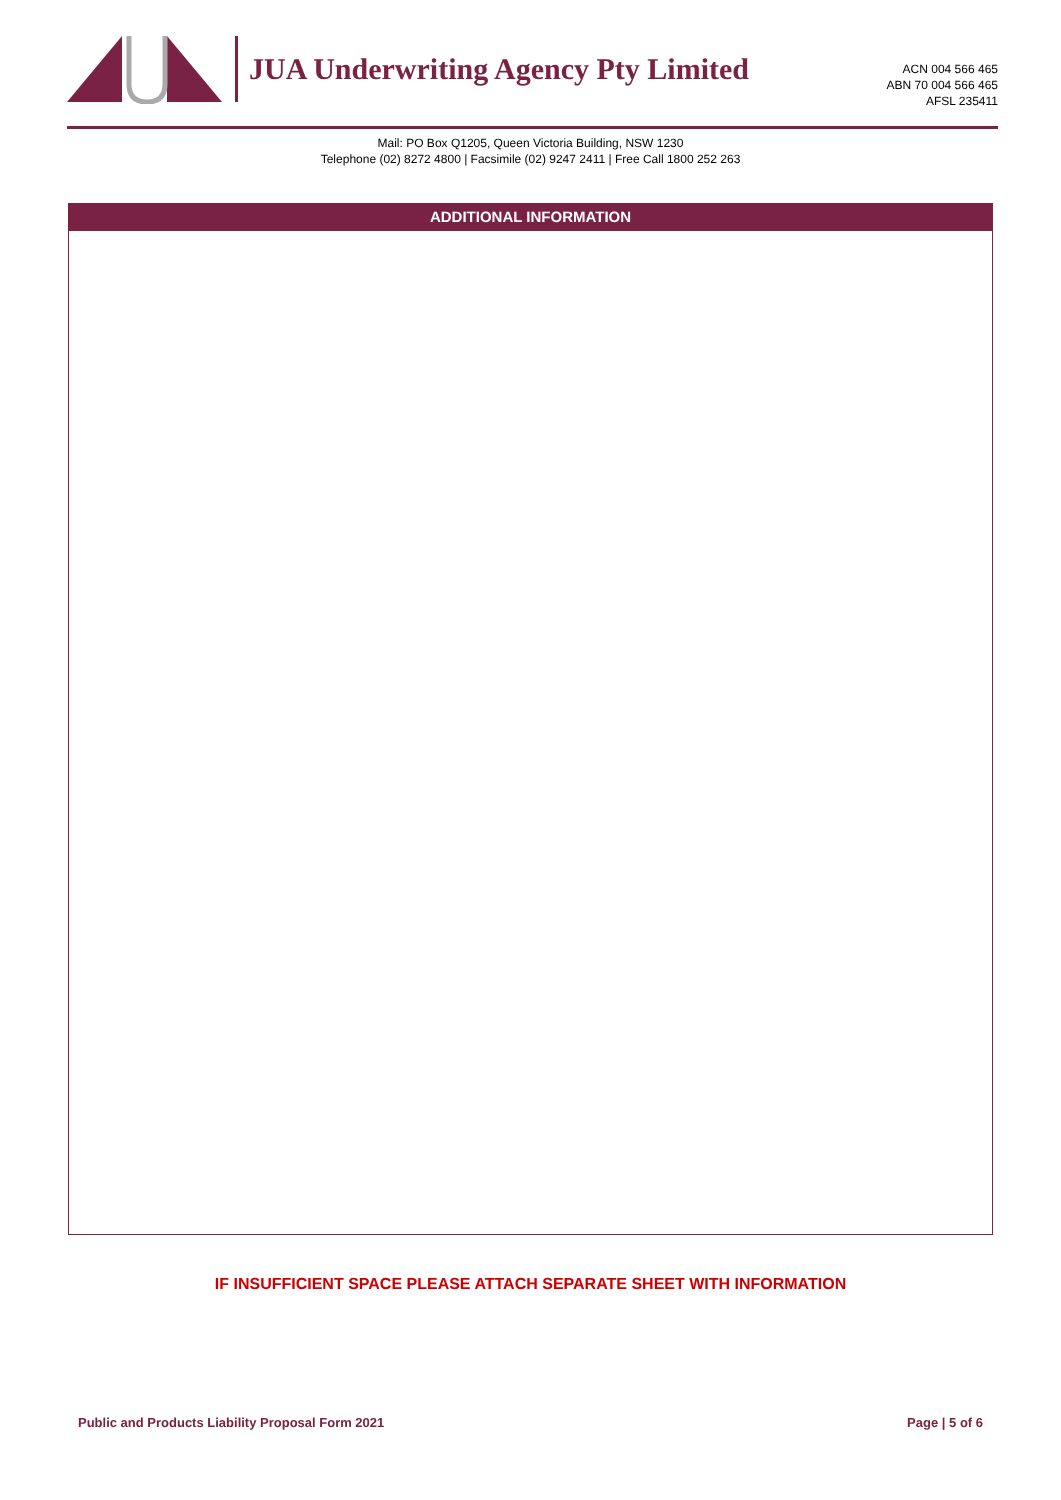JUA Underwriting Agency Pty Limited
ACN 004 566 465
ABN 70 004 566 465
AFSL 235411
Mail: PO Box Q1205, Queen Victoria Building, NSW 1230
Telephone (02) 8272 4800 | Facsimile (02) 9247 2411 | Free Call 1800 252 263
ADDITIONAL INFORMATION
IF INSUFFICIENT SPACE PLEASE ATTACH SEPARATE SHEET WITH INFORMATION
Public and Products Liability Proposal Form 2021 Page | 5 of 6